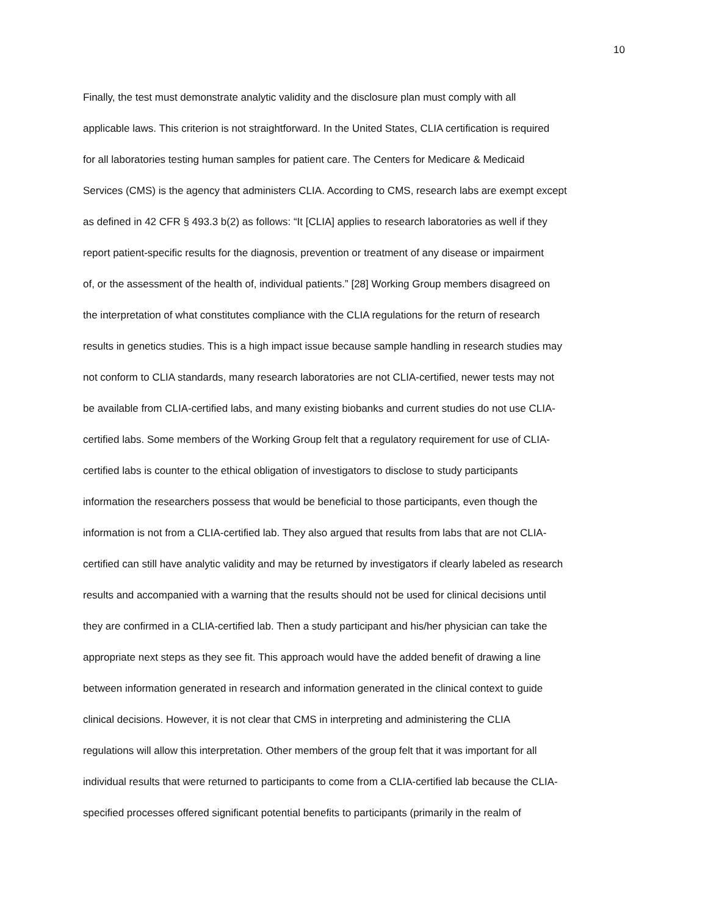10
Finally, the test must demonstrate analytic validity and the disclosure plan must comply with all
applicable laws. This criterion is not straightforward. In the United States, CLIA certification is required
for all laboratories testing human samples for patient care. The Centers for Medicare & Medicaid
Services (CMS) is the agency that administers CLIA. According to CMS, research labs are exempt except
as defined in 42 CFR § 493.3 b(2) as follows: “It [CLIA] applies to research laboratories as well if they
report patient-specific results for the diagnosis, prevention or treatment of any disease or impairment
of, or the assessment of the health of, individual patients.” [28] Working Group members disagreed on
the interpretation of what constitutes compliance with the CLIA regulations for the return of research
results in genetics studies. This is a high impact issue because sample handling in research studies may
not conform to CLIA standards, many research laboratories are not CLIA-certified, newer tests may not
be available from CLIA-certified labs, and many existing biobanks and current studies do not use CLIA-
certified labs. Some members of the Working Group felt that a regulatory requirement for use of CLIA-
certified labs is counter to the ethical obligation of investigators to disclose to study participants
information the researchers possess that would be beneficial to those participants, even though the
information is not from a CLIA-certified lab. They also argued that results from labs that are not CLIA-
certified can still have analytic validity and may be returned by investigators if clearly labeled as research
results and accompanied with a warning that the results should not be used for clinical decisions until
they are confirmed in a CLIA-certified lab. Then a study participant and his/her physician can take the
appropriate next steps as they see fit. This approach would have the added benefit of drawing a line
between information generated in research and information generated in the clinical context to guide
clinical decisions. However, it is not clear that CMS in interpreting and administering the CLIA
regulations will allow this interpretation. Other members of the group felt that it was important for all
individual results that were returned to participants to come from a CLIA-certified lab because the CLIA-
specified processes offered significant potential benefits to participants (primarily in the realm of